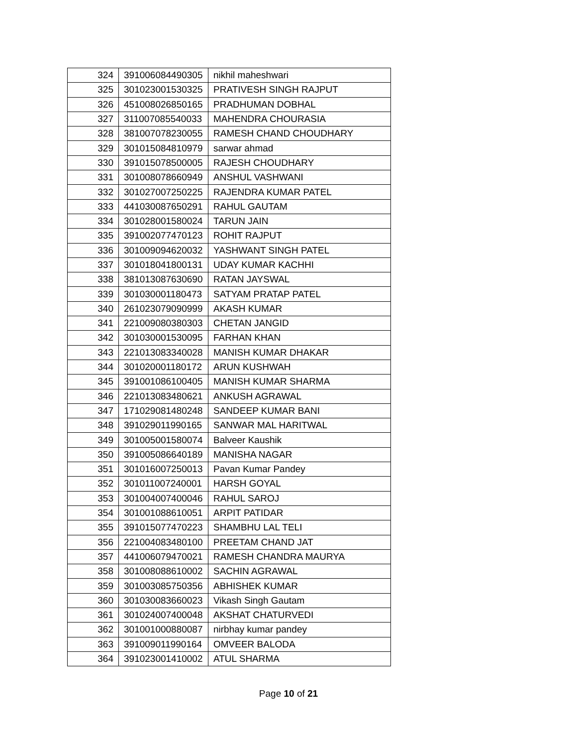| 324 | 391006084490305 | nikhil maheshwari |
| 325 | 301023001530325 | PRATIVESH SINGH RAJPUT |
| 326 | 451008026850165 | PRADHUMAN DOBHAL |
| 327 | 311007085540033 | MAHENDRA CHOURASIA |
| 328 | 381007078230055 | RAMESH CHAND CHOUDHARY |
| 329 | 301015084810979 | sarwar ahmad |
| 330 | 391015078500005 | RAJESH CHOUDHARY |
| 331 | 301008078660949 | ANSHUL VASHWANI |
| 332 | 301027007250225 | RAJENDRA KUMAR PATEL |
| 333 | 441030087650291 | RAHUL GAUTAM |
| 334 | 301028001580024 | TARUN JAIN |
| 335 | 391002077470123 | ROHIT RAJPUT |
| 336 | 301009094620032 | YASHWANT SINGH PATEL |
| 337 | 301018041800131 | UDAY KUMAR KACHHI |
| 338 | 381013087630690 | RATAN JAYSWAL |
| 339 | 301030001180473 | SATYAM PRATAP PATEL |
| 340 | 261023079090999 | AKASH KUMAR |
| 341 | 221009080380303 | CHETAN JANGID |
| 342 | 301030001530095 | FARHAN KHAN |
| 343 | 221013083340028 | MANISH KUMAR DHAKAR |
| 344 | 301020001180172 | ARUN KUSHWAH |
| 345 | 391001086100405 | MANISH KUMAR SHARMA |
| 346 | 221013083480621 | ANKUSH AGRAWAL |
| 347 | 171029081480248 | SANDEEP KUMAR BANI |
| 348 | 391029011990165 | SANWAR MAL HARITWAL |
| 349 | 301005001580074 | Balveer Kaushik |
| 350 | 391005086640189 | MANISHA NAGAR |
| 351 | 301016007250013 | Pavan Kumar Pandey |
| 352 | 301011007240001 | HARSH GOYAL |
| 353 | 301004007400046 | RAHUL SAROJ |
| 354 | 301001088610051 | ARPIT PATIDAR |
| 355 | 391015077470223 | SHAMBHU LAL TELI |
| 356 | 221004083480100 | PREETAM CHAND JAT |
| 357 | 441006079470021 | RAMESH CHANDRA MAURYA |
| 358 | 301008088610002 | SACHIN AGRAWAL |
| 359 | 301003085750356 | ABHISHEK KUMAR |
| 360 | 301030083660023 | Vikash Singh Gautam |
| 361 | 301024007400048 | AKSHAT CHATURVEDI |
| 362 | 301001000880087 | nirbhay kumar pandey |
| 363 | 391009011990164 | OMVEER BALODA |
| 364 | 391023001410002 | ATUL SHARMA |
Page 10 of 21